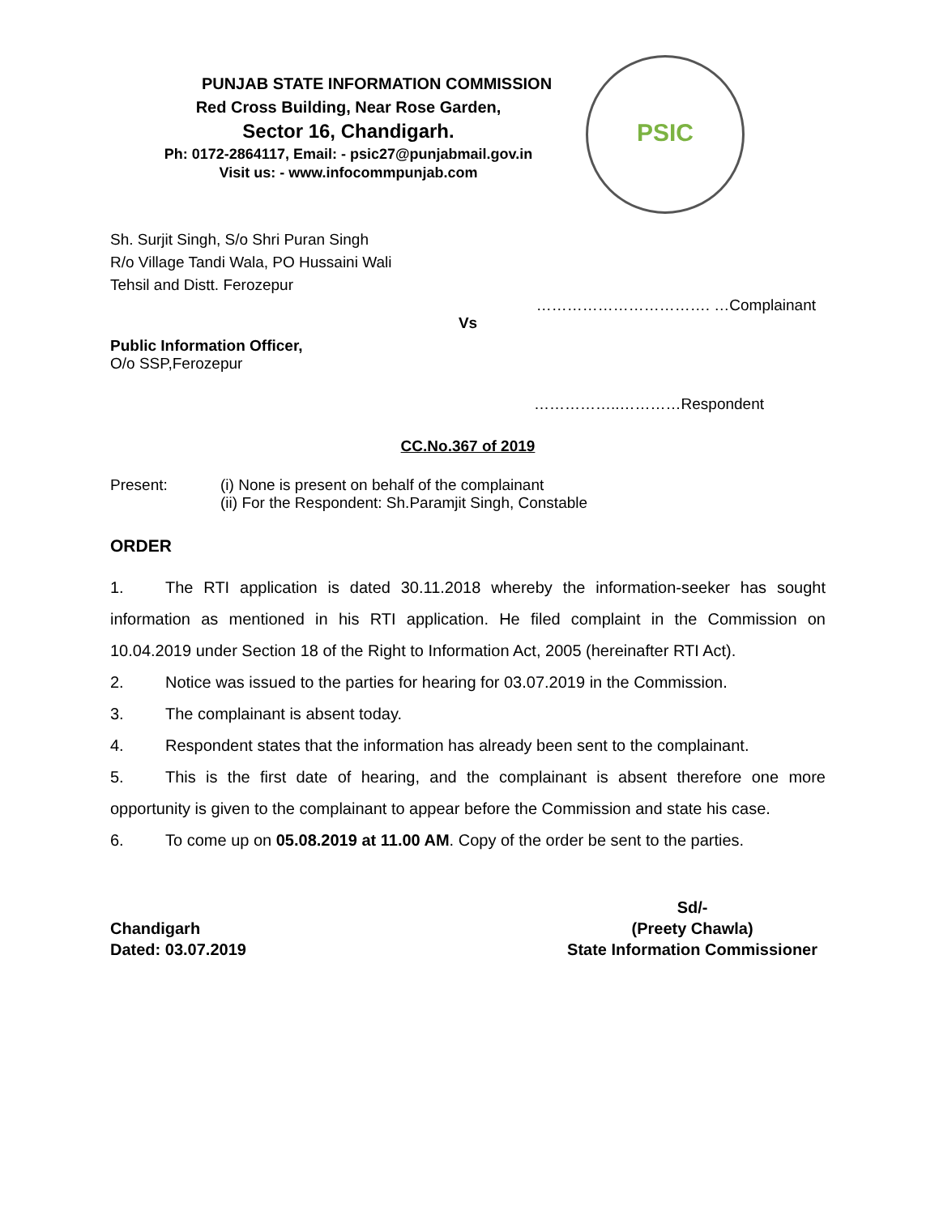PUNJAB STATE INFORMATION COMMISSION
Red Cross Building, Near Rose Garden,
Sector 16, Chandigarh.
Ph: 0172-2864117, Email: - psic27@punjabmail.gov.in
Visit us: - www.infocommpunjab.com
PSIC
Sh. Surjit Singh, S/o Shri Puran Singh
R/o Village Tandi Wala, PO Hussaini Wali
Tehsil and Distt. Ferozepur
……………………………. …Complainant
Vs
Public Information Officer,
O/o SSP,Ferozepur
……………..…………Respondent
CC.No.367 of 2019
Present: (i) None is present on behalf of the complainant
(ii) For the Respondent: Sh.Paramjit Singh, Constable
ORDER
1. The RTI application is dated 30.11.2018 whereby the information-seeker has sought information as mentioned in his RTI application. He filed complaint in the Commission on 10.04.2019 under Section 18 of the Right to Information Act, 2005 (hereinafter RTI Act).
2. Notice was issued to the parties for hearing for 03.07.2019 in the Commission.
3. The complainant is absent today.
4. Respondent states that the information has already been sent to the complainant.
5. This is the first date of hearing, and the complainant is absent therefore one more opportunity is given to the complainant to appear before the Commission and state his case.
6. To come up on 05.08.2019 at 11.00 AM. Copy of the order be sent to the parties.
Chandigarh
Dated: 03.07.2019
Sd/-
(Preety Chawla)
State Information Commissioner